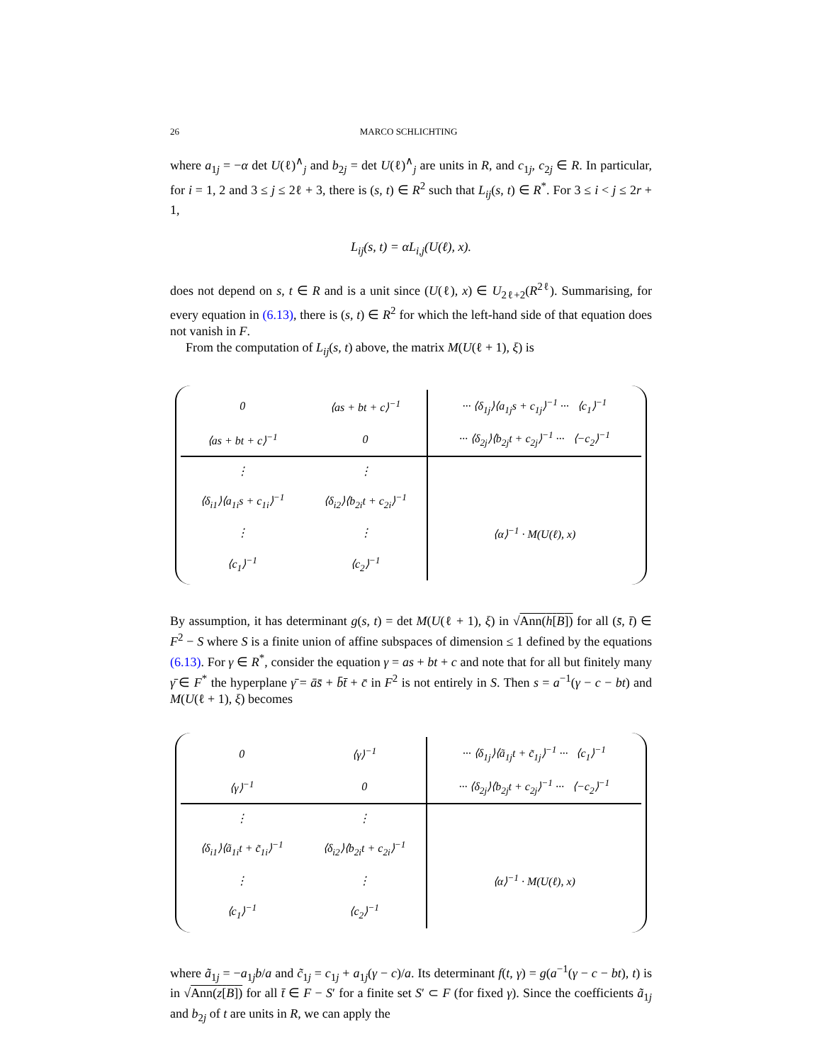26 MARCO SCHLICHTING
where a<sub>1j</sub> = −α det U(ℓ)<sup>∧</sup><sub>j</sub> and b<sub>2j</sub> = det U(ℓ)<sup>∧</sup><sub>j</sub> are units in R, and c<sub>1j</sub>, c<sub>2j</sub> ∈ R. In particular, for i = 1, 2 and 3 ≤ j ≤ 2ℓ + 3, there is (s, t) ∈ R<sup>2</sup> such that L<sub>ij</sub>(s, t) ∈ R<sup>*</sup>. For 3 ≤ i < j ≤ 2r + 1,
L<sub>ij</sub>(s, t) = αL<sub>i,j</sub>(U(ℓ), x).
does not depend on s, t ∈ R and is a unit since (U(ℓ), x) ∈ U<sub>2ℓ+2</sub>(R<sup>2ℓ</sup>). Summarising, for every equation in (6.13), there is (s, t) ∈ R<sup>2</sup> for which the left-hand side of that equation does not vanish in F.
From the computation of L<sub>ij</sub>(s, t) above, the matrix M(U(ℓ + 1), ξ) is
| 0 | ⟨as + bt + c⟩<sup>−1</sup> | ··· ⟨δ<sub>1j</sub>⟩⟨a<sub>1j</sub>s + c<sub>1j</sub>⟩<sup>−1</sup> ··· ⟨c<sub>1</sub>⟩<sup>−1</sup> |
| ⟨as + bt + c⟩<sup>−1</sup> | 0 | ··· ⟨δ<sub>2j</sub>⟩⟨b<sub>2j</sub>t + c<sub>2j</sub>⟩<sup>−1</sup> ··· ⟨−c<sub>2</sub>⟩<sup>−1</sup> |
| ⋮ | ⋮ | |
| ⟨δ<sub>i1</sub>⟩⟨a<sub>1i</sub>s + c<sub>1i</sub>⟩<sup>−1</sup> | ⟨δ<sub>i2</sub>⟩⟨b<sub>2i</sub>t + c<sub>2i</sub>⟩<sup>−1</sup> | |
| ⋮ | ⋮ | ⟨α⟩<sup>−1</sup> · M(U(ℓ), x) |
| ⟨c<sub>1</sub>⟩<sup>−1</sup> | ⟨c<sub>2</sub>⟩<sup>−1</sup> | |
By assumption, it has determinant g(s, t) = det M(U(ℓ + 1), ξ) in √Ann(h[B]) for all (s̄, t̄) ∈ F<sup>2</sup> − S where S is a finite union of affine subspaces of dimension ≤ 1 defined by the equations (6.13). For γ ∈ R<sup>*</sup>, consider the equation γ = as + bt + c and note that for all but finitely many γ̄ ∈ F<sup>*</sup> the hyperplane γ̄ = ās̄ + b̄t̄ + c̄ in F<sup>2</sup> is not entirely in S. Then s = a<sup>−1</sup>(γ − c − bt) and M(U(ℓ + 1), ξ) becomes
| 0 | ⟨γ⟩<sup>−1</sup> | ··· ⟨δ<sub>1j</sub>⟩⟨ã<sub>1j</sub>t + c̃<sub>1j</sub>⟩<sup>−1</sup> ··· ⟨c<sub>1</sub>⟩<sup>−1</sup> |
| ⟨γ⟩<sup>−1</sup> | 0 | ··· ⟨δ<sub>2j</sub>⟩⟨b<sub>2j</sub>t + c<sub>2j</sub>⟩<sup>−1</sup> ··· ⟨−c<sub>2</sub>⟩<sup>−1</sup> |
| ⋮ | ⋮ | |
| ⟨δ<sub>i1</sub>⟩⟨ã<sub>1i</sub>t + c̃<sub>1i</sub>⟩<sup>−1</sup> | ⟨δ<sub>i2</sub>⟩⟨b<sub>2i</sub>t + c<sub>2i</sub>⟩<sup>−1</sup> | |
| ⋮ | ⋮ | ⟨α⟩<sup>−1</sup> · M(U(ℓ), x) |
| ⟨c<sub>1</sub>⟩<sup>−1</sup> | ⟨c<sub>2</sub>⟩<sup>−1</sup> | |
where ã<sub>1j</sub> = −a<sub>1j</sub>b/a and c̃<sub>1j</sub> = c<sub>1j</sub> + a<sub>1j</sub>(γ − c)/a. Its determinant f(t, γ) = g(a<sup>−1</sup>(γ − c − bt), t) is in √Ann(z[B]) for all t̄ ∈ F − S′ for a finite set S′ ⊂ F (for fixed γ). Since the coefficients ã<sub>1j</sub> and b<sub>2j</sub> of t are units in R, we can apply the